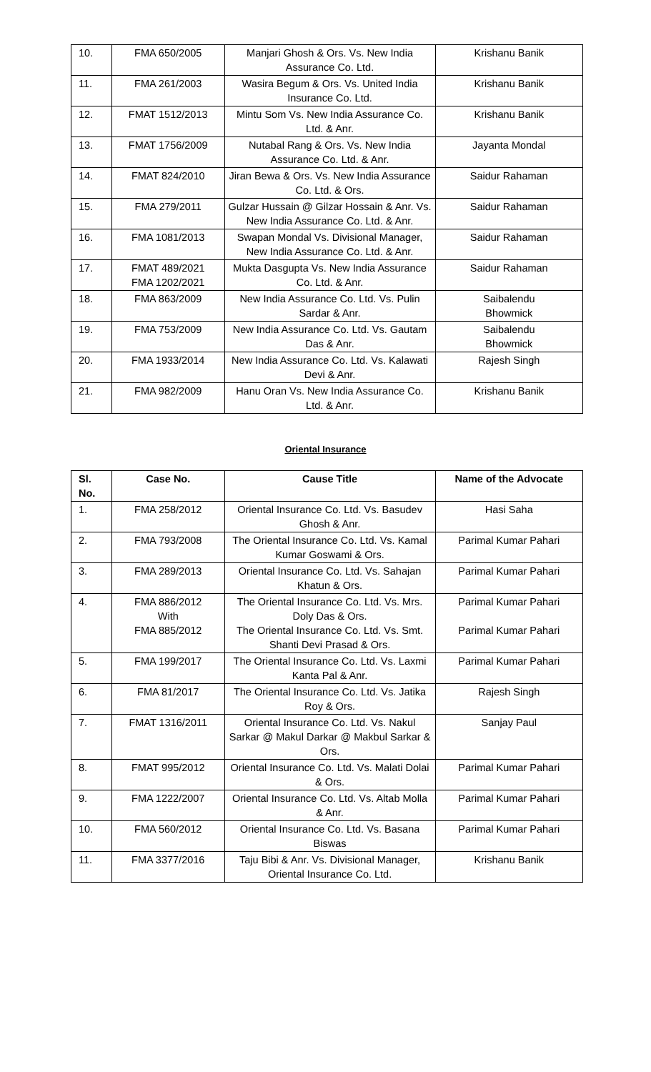| 10. | FMA 650/2005 | Manjari Ghosh & Ors. Vs. New India Assurance Co. Ltd. | Krishanu Banik |
| 11. | FMA 261/2003 | Wasira Begum & Ors. Vs. United India Insurance Co. Ltd. | Krishanu Banik |
| 12. | FMAT 1512/2013 | Mintu Som Vs. New India Assurance Co. Ltd. & Anr. | Krishanu Banik |
| 13. | FMAT 1756/2009 | Nutabal Rang & Ors. Vs. New India Assurance Co. Ltd. & Anr. | Jayanta Mondal |
| 14. | FMAT 824/2010 | Jiran Bewa & Ors. Vs. New India Assurance Co. Ltd. & Ors. | Saidur Rahaman |
| 15. | FMA 279/2011 | Gulzar Hussain @ Gilzar Hossain & Anr. Vs. New India Assurance Co. Ltd. & Anr. | Saidur Rahaman |
| 16. | FMA 1081/2013 | Swapan Mondal Vs. Divisional Manager, New India Assurance Co. Ltd. & Anr. | Saidur Rahaman |
| 17. | FMAT 489/2021 FMA 1202/2021 | Mukta Dasgupta Vs. New India Assurance Co. Ltd. & Anr. | Saidur Rahaman |
| 18. | FMA 863/2009 | New India Assurance Co. Ltd. Vs. Pulin Sardar & Anr. | Saibalendu Bhowmick |
| 19. | FMA 753/2009 | New India Assurance Co. Ltd. Vs. Gautam Das & Anr. | Saibalendu Bhowmick |
| 20. | FMA 1933/2014 | New India Assurance Co. Ltd. Vs. Kalawati Devi & Anr. | Rajesh Singh |
| 21. | FMA 982/2009 | Hanu Oran Vs. New India Assurance Co. Ltd. & Anr. | Krishanu Banik |
Oriental Insurance
| Sl. No. | Case No. | Cause Title | Name of the Advocate |
| --- | --- | --- | --- |
| 1. | FMA 258/2012 | Oriental Insurance Co. Ltd. Vs. Basudev Ghosh & Anr. | Hasi Saha |
| 2. | FMA 793/2008 | The Oriental Insurance Co. Ltd. Vs. Kamal Kumar Goswami & Ors. | Parimal Kumar Pahari |
| 3. | FMA 289/2013 | Oriental Insurance Co. Ltd. Vs. Sahajan Khatun & Ors. | Parimal Kumar Pahari |
| 4. | FMA 886/2012 With FMA 885/2012 | The Oriental Insurance Co. Ltd. Vs. Mrs. Doly Das & Ors. The Oriental Insurance Co. Ltd. Vs. Smt. Shanti Devi Prasad & Ors. | Parimal Kumar Pahari Parimal Kumar Pahari |
| 5. | FMA 199/2017 | The Oriental Insurance Co. Ltd. Vs. Laxmi Kanta Pal & Anr. | Parimal Kumar Pahari |
| 6. | FMA 81/2017 | The Oriental Insurance Co. Ltd. Vs. Jatika Roy & Ors. | Rajesh Singh |
| 7. | FMAT 1316/2011 | Oriental Insurance Co. Ltd. Vs. Nakul Sarkar @ Makul Darkar @ Makbul Sarkar & Ors. | Sanjay Paul |
| 8. | FMAT 995/2012 | Oriental Insurance Co. Ltd. Vs. Malati Dolai & Ors. | Parimal Kumar Pahari |
| 9. | FMA 1222/2007 | Oriental Insurance Co. Ltd. Vs. Altab Molla & Anr. | Parimal Kumar Pahari |
| 10. | FMA 560/2012 | Oriental Insurance Co. Ltd. Vs. Basana Biswas | Parimal Kumar Pahari |
| 11. | FMA 3377/2016 | Taju Bibi & Anr. Vs. Divisional Manager, Oriental Insurance Co. Ltd. | Krishanu Banik |